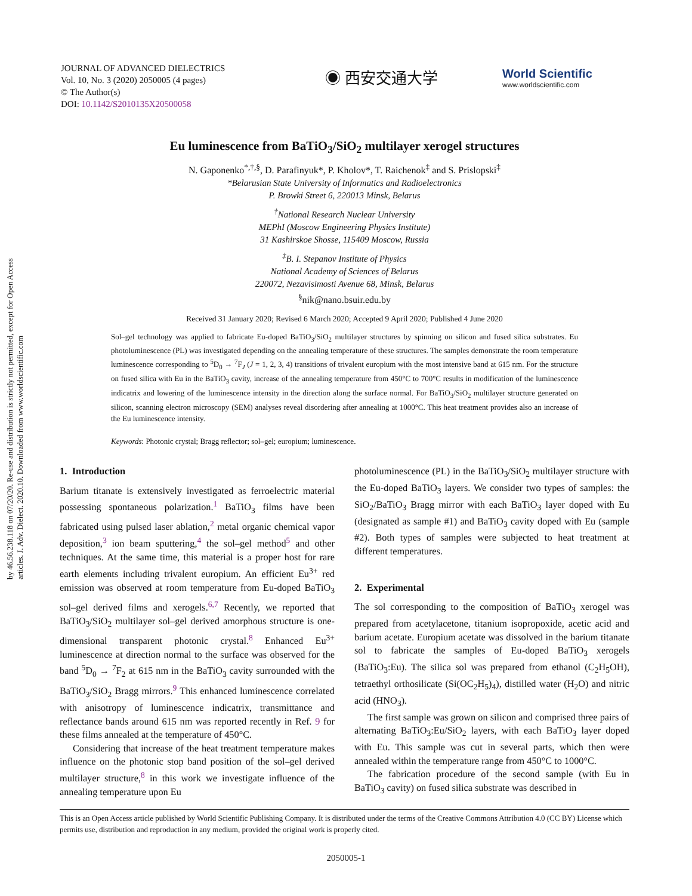by 46.56.238.118 on 07/20/20. Re-use and distribution is strictly not permitted, except for Open Access articles. J. Adv. Dielect. 2020.10. Downloaded from www.worldscientific.com
JOURNAL OF ADVANCED DIELECTRICS
Vol. 10, No. 3 (2020) 2050005 (4 pages)
© The Author(s)
DOI: 10.1142/S2010135X20500058
◉ 西安交通大学
World Scientific
www.worldscientific.com
Eu luminescence from BaTiO<sub>3</sub>/SiO<sub>2</sub> multilayer xerogel structures
N. Gaponenko<sup>*,†,§</sup>, D. Parafinyuk*, P. Kholov*, T. Raichenok<sup>‡</sup> and S. Prislopski<sup>‡</sup>
*Belarusian State University of Informatics and Radioelectronics
P. Browki Street 6, 220013 Minsk, Belarus
<sup>†</sup> National Research Nuclear University
MEPhI (Moscow Engineering Physics Institute)
31 Kashirskoe Shosse, 115409 Moscow, Russia
<sup>‡</sup> B. I. Stepanov Institute of Physics
National Academy of Sciences of Belarus
220072, Nezavisimosti Avenue 68, Minsk, Belarus
<sup>§</sup> nik@nano.bsuir.edu.by
Received 31 January 2020; Revised 6 March 2020; Accepted 9 April 2020; Published 4 June 2020
Sol–gel technology was applied to fabricate Eu-doped BaTiO<sub>3</sub>/SiO<sub>2</sub> multilayer structures by spinning on silicon and fused silica substrates. Eu photoluminescence (PL) was investigated depending on the annealing temperature of these structures. The samples demonstrate the room temperature luminescence corresponding to <sup>5</sup>D<sub>0</sub> → <sup>7</sup>F<sub>J</sub> (J = 1, 2, 3, 4) transitions of trivalent europium with the most intensive band at 615 nm. For the structure on fused silica with Eu in the BaTiO<sub>3</sub> cavity, increase of the annealing temperature from 450°C to 700°C results in modification of the luminescence indicatrix and lowering of the luminescence intensity in the direction along the surface normal. For BaTiO<sub>3</sub>/SiO<sub>2</sub> multilayer structure generated on silicon, scanning electron microscopy (SEM) analyses reveal disordering after annealing at 1000°C. This heat treatment provides also an increase of the Eu luminescence intensity.
Keywords: Photonic crystal; Bragg reflector; sol–gel; europium; luminescence.
1. Introduction
Barium titanate is extensively investigated as ferroelectric material possessing spontaneous polarization.<sup>1</sup> BaTiO<sub>3</sub> films have been fabricated using pulsed laser ablation,<sup>2</sup> metal organic chemical vapor deposition,<sup>3</sup> ion beam sputtering,<sup>4</sup> the sol–gel method<sup>5</sup> and other techniques. At the same time, this material is a proper host for rare earth elements including trivalent europium. An efficient Eu<sup>3+</sup> red emission was observed at room temperature from Eu-doped BaTiO<sub>3</sub> sol–gel derived films and xerogels.<sup>6,7</sup> Recently, we reported that BaTiO<sub>3</sub>/SiO<sub>2</sub> multilayer sol–gel derived amorphous structure is one-dimensional transparent photonic crystal.<sup>8</sup> Enhanced Eu<sup>3+</sup> luminescence at direction normal to the surface was observed for the band <sup>5</sup>D<sub>0</sub> → <sup>7</sup>F<sub>2</sub> at 615 nm in the BaTiO<sub>3</sub> cavity surrounded with the BaTiO<sub>3</sub>/SiO<sub>2</sub> Bragg mirrors.<sup>9</sup> This enhanced luminescence correlated with anisotropy of luminescence indicatrix, transmittance and reflectance bands around 615 nm was reported recently in Ref. 9 for these films annealed at the temperature of 450°C.
Considering that increase of the heat treatment temperature makes influence on the photonic stop band position of the sol–gel derived multilayer structure,<sup>8</sup> in this work we investigate influence of the annealing temperature upon Eu
photoluminescence (PL) in the BaTiO<sub>3</sub>/SiO<sub>2</sub> multilayer structure with the Eu-doped BaTiO<sub>3</sub> layers. We consider two types of samples: the SiO<sub>2</sub>/BaTiO<sub>3</sub> Bragg mirror with each BaTiO<sub>3</sub> layer doped with Eu (designated as sample #1) and BaTiO<sub>3</sub> cavity doped with Eu (sample #2). Both types of samples were subjected to heat treatment at different temperatures.
2. Experimental
The sol corresponding to the composition of BaTiO<sub>3</sub> xerogel was prepared from acetylacetone, titanium isopropoxide, acetic acid and barium acetate. Europium acetate was dissolved in the barium titanate sol to fabricate the samples of Eu-doped BaTiO<sub>3</sub> xerogels (BaTiO<sub>3</sub>:Eu). The silica sol was prepared from ethanol (C<sub>2</sub>H<sub>5</sub>OH), tetraethyl orthosilicate (Si(OC<sub>2</sub>H<sub>5</sub>)<sub>4</sub>), distilled water (H<sub>2</sub>O) and nitric acid (HNO<sub>3</sub>).
The first sample was grown on silicon and comprised three pairs of alternating BaTiO<sub>3</sub>:Eu/SiO<sub>2</sub> layers, with each BaTiO<sub>3</sub> layer doped with Eu. This sample was cut in several parts, which then were annealed within the temperature range from 450°C to 1000°C.
The fabrication procedure of the second sample (with Eu in BaTiO<sub>3</sub> cavity) on fused silica substrate was described in
This is an Open Access article published by World Scientific Publishing Company. It is distributed under the terms of the Creative Commons Attribution 4.0 (CC BY) License which permits use, distribution and reproduction in any medium, provided the original work is properly cited.
2050005-1